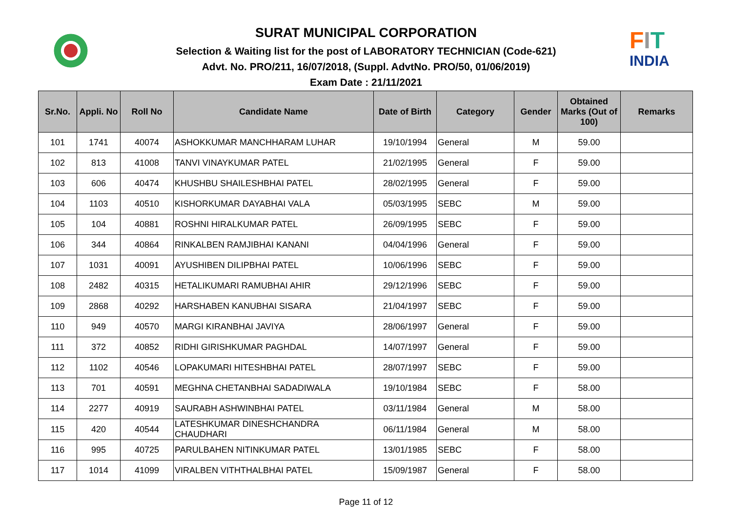SURAT MUNICIPAL CORPORATION
Selection & Waiting list for the post of LABORATORY TECHNICIAN (Code-621)
Advt. No. PRO/211, 16/07/2018, (Suppl. AdvtNo. PRO/50, 01/06/2019)
Exam Date : 21/11/2021
FIT
INDIA
| Sr.No. | Appli. No | Roll No | Candidate Name | Date of Birth | Category | Gender | Obtained Marks (Out of 100) | Remarks |
| --- | --- | --- | --- | --- | --- | --- | --- | --- |
| 101 | 1741 | 40074 | ASHOKKUMAR MANCHHARAM LUHAR | 19/10/1994 | General | M | 59.00 | |
| 102 | 813 | 41008 | TANVI VINAYKUMAR PATEL | 21/02/1995 | General | F | 59.00 | |
| 103 | 606 | 40474 | KHUSHBU SHAILESHBHAI PATEL | 28/02/1995 | General | F | 59.00 | |
| 104 | 1103 | 40510 | KISHORKUMAR DAYABHAI VALA | 05/03/1995 | SEBC | M | 59.00 | |
| 105 | 104 | 40881 | ROSHNI HIRALKUMAR PATEL | 26/09/1995 | SEBC | F | 59.00 | |
| 106 | 344 | 40864 | RINKALBEN RAMJIBHAI KANANI | 04/04/1996 | General | F | 59.00 | |
| 107 | 1031 | 40091 | AYUSHIBEN DILIPBHAI PATEL | 10/06/1996 | SEBC | F | 59.00 | |
| 108 | 2482 | 40315 | HETALIKUMARI RAMUBHAI AHIR | 29/12/1996 | SEBC | F | 59.00 | |
| 109 | 2868 | 40292 | HARSHABEN KANUBHAI SISARA | 21/04/1997 | SEBC | F | 59.00 | |
| 110 | 949 | 40570 | MARGI KIRANBHAI JAVIYA | 28/06/1997 | General | F | 59.00 | |
| 111 | 372 | 40852 | RIDHI GIRISHKUMAR PAGHDAL | 14/07/1997 | General | F | 59.00 | |
| 112 | 1102 | 40546 | LOPAKUMARI HITESHBHAI PATEL | 28/07/1997 | SEBC | F | 59.00 | |
| 113 | 701 | 40591 | MEGHNA CHETANBHAI SADADIWALA | 19/10/1984 | SEBC | F | 58.00 | |
| 114 | 2277 | 40919 | SAURABH ASHWINBHAI PATEL | 03/11/1984 | General | M | 58.00 | |
| 115 | 420 | 40544 | LATESHKUMAR DINESHCHANDRA CHAUDHARI | 06/11/1984 | General | M | 58.00 | |
| 116 | 995 | 40725 | PARULBAHEN NITINKUMAR PATEL | 13/01/1985 | SEBC | F | 58.00 | |
| 117 | 1014 | 41099 | VIRALBEN VITHTHALBHAI PATEL | 15/09/1987 | General | F | 58.00 | |
Page 11 of 12